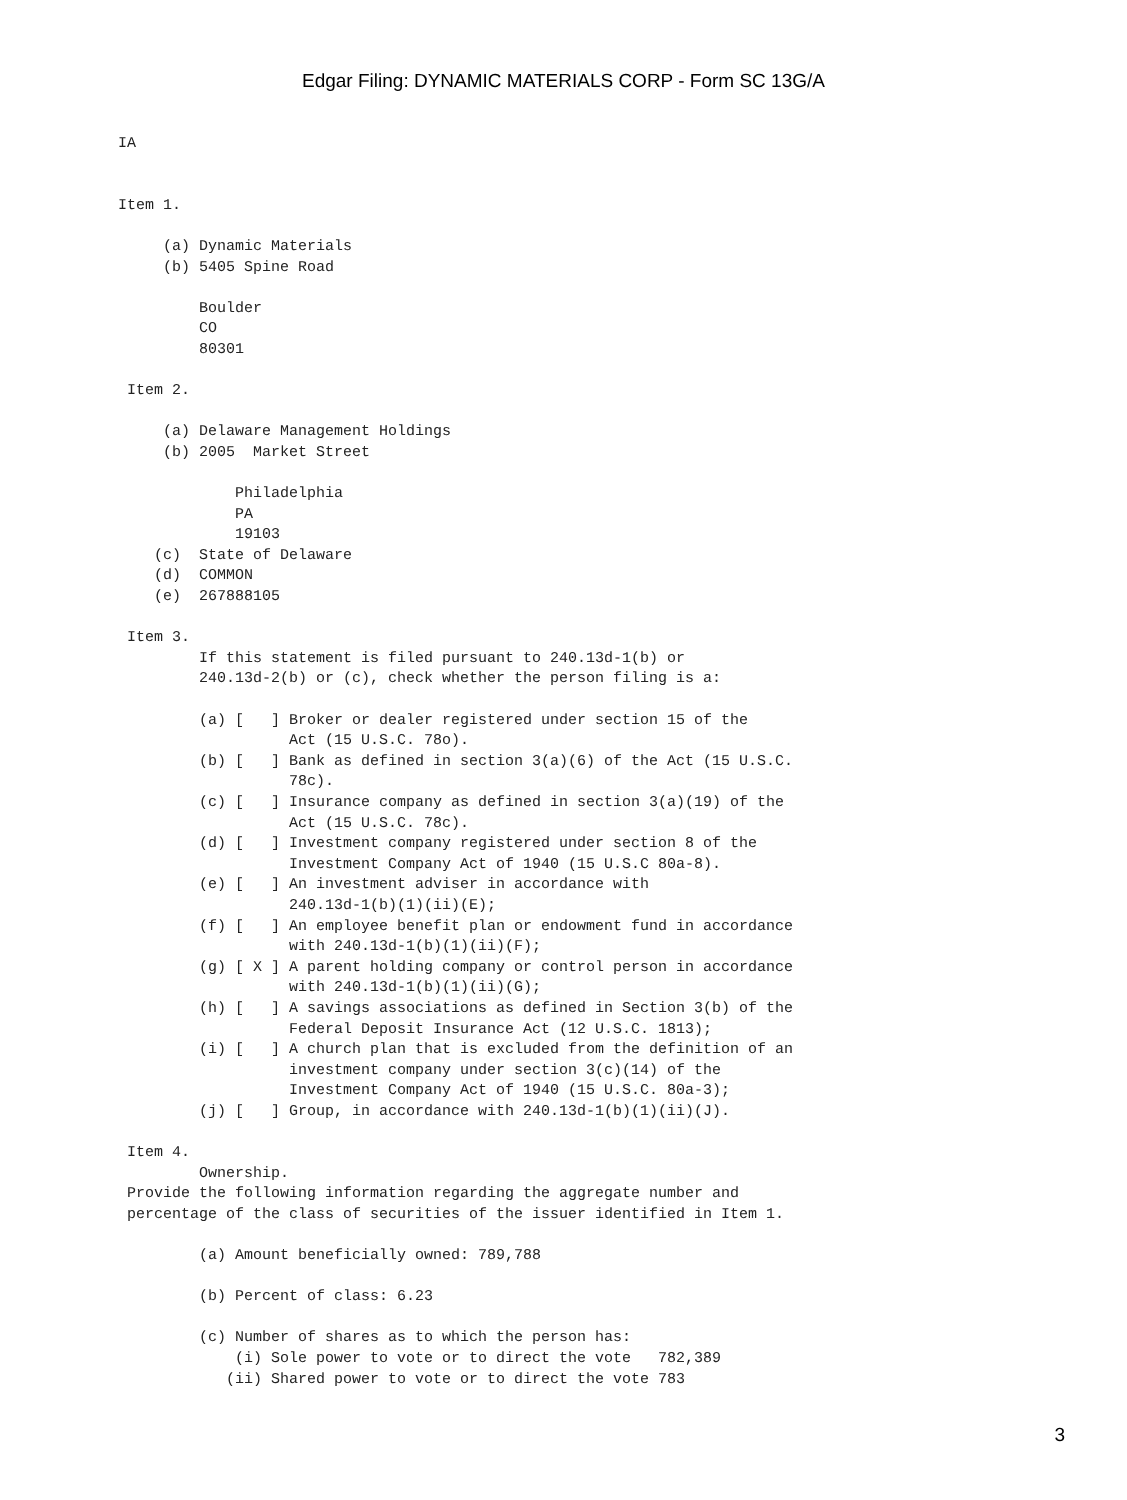Edgar Filing: DYNAMIC MATERIALS CORP - Form SC 13G/A
IA


Item 1.

     (a) Dynamic Materials
     (b) 5405 Spine Road

         Boulder
         CO
         80301

 Item 2.

     (a) Delaware Management Holdings
     (b) 2005  Market Street

             Philadelphia
             PA
             19103
    (c)  State of Delaware
    (d)  COMMON
    (e)  267888105

 Item 3.
         If this statement is filed pursuant to 240.13d-1(b) or
         240.13d-2(b) or (c), check whether the person filing is a:

         (a) [   ] Broker or dealer registered under section 15 of the
                   Act (15 U.S.C. 78o).
         (b) [   ] Bank as defined in section 3(a)(6) of the Act (15 U.S.C.
                   78c).
         (c) [   ] Insurance company as defined in section 3(a)(19) of the
                   Act (15 U.S.C. 78c).
         (d) [   ] Investment company registered under section 8 of the
                   Investment Company Act of 1940 (15 U.S.C 80a-8).
         (e) [   ] An investment adviser in accordance with
                   240.13d-1(b)(1)(ii)(E);
         (f) [   ] An employee benefit plan or endowment fund in accordance
                   with 240.13d-1(b)(1)(ii)(F);
         (g) [ X ] A parent holding company or control person in accordance
                   with 240.13d-1(b)(1)(ii)(G);
         (h) [   ] A savings associations as defined in Section 3(b) of the
                   Federal Deposit Insurance Act (12 U.S.C. 1813);
         (i) [   ] A church plan that is excluded from the definition of an
                   investment company under section 3(c)(14) of the
                   Investment Company Act of 1940 (15 U.S.C. 80a-3);
         (j) [   ] Group, in accordance with 240.13d-1(b)(1)(ii)(J).

 Item 4.
         Ownership.
 Provide the following information regarding the aggregate number and
 percentage of the class of securities of the issuer identified in Item 1.

         (a) Amount beneficially owned: 789,788

         (b) Percent of class: 6.23

         (c) Number of shares as to which the person has:
             (i) Sole power to vote or to direct the vote   782,389
            (ii) Shared power to vote or to direct the vote 783
3